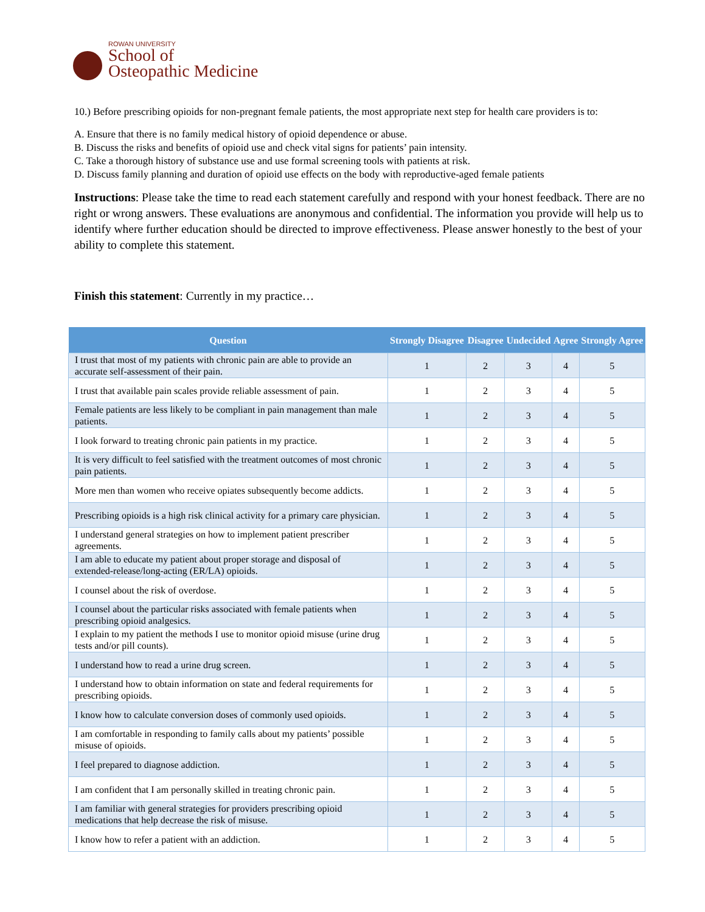ROWAN UNIVERSITY
School of
Osteopathic Medicine
10.) Before prescribing opioids for non-pregnant female patients, the most appropriate next step for health care providers is to:
A. Ensure that there is no family medical history of opioid dependence or abuse.
B. Discuss the risks and benefits of opioid use and check vital signs for patients’ pain intensity.
C. Take a thorough history of substance use and use formal screening tools with patients at risk.
D. Discuss family planning and duration of opioid use effects on the body with reproductive-aged female patients
Instructions: Please take the time to read each statement carefully and respond with your honest feedback. There are no right or wrong answers. These evaluations are anonymous and confidential. The information you provide will help us to identify where further education should be directed to improve effectiveness. Please answer honestly to the best of your ability to complete this statement.
Finish this statement: Currently in my practice…
| Question | Strongly Disagree | Disagree | Undecided | Agree | Strongly Agree |
| --- | --- | --- | --- | --- | --- |
| I trust that most of my patients with chronic pain are able to provide an accurate self-assessment of their pain. | 1 | 2 | 3 | 4 | 5 |
| I trust that available pain scales provide reliable assessment of pain. | 1 | 2 | 3 | 4 | 5 |
| Female patients are less likely to be compliant in pain management than male patients. | 1 | 2 | 3 | 4 | 5 |
| I look forward to treating chronic pain patients in my practice. | 1 | 2 | 3 | 4 | 5 |
| It is very difficult to feel satisfied with the treatment outcomes of most chronic pain patients. | 1 | 2 | 3 | 4 | 5 |
| More men than women who receive opiates subsequently become addicts. | 1 | 2 | 3 | 4 | 5 |
| Prescribing opioids is a high risk clinical activity for a primary care physician. | 1 | 2 | 3 | 4 | 5 |
| I understand general strategies on how to implement patient prescriber agreements. | 1 | 2 | 3 | 4 | 5 |
| I am able to educate my patient about proper storage and disposal of extended-release/long-acting (ER/LA) opioids. | 1 | 2 | 3 | 4 | 5 |
| I counsel about the risk of overdose. | 1 | 2 | 3 | 4 | 5 |
| I counsel about the particular risks associated with female patients when prescribing opioid analgesics. | 1 | 2 | 3 | 4 | 5 |
| I explain to my patient the methods I use to monitor opioid misuse (urine drug tests and/or pill counts). | 1 | 2 | 3 | 4 | 5 |
| I understand how to read a urine drug screen. | 1 | 2 | 3 | 4 | 5 |
| I understand how to obtain information on state and federal requirements for prescribing opioids. | 1 | 2 | 3 | 4 | 5 |
| I know how to calculate conversion doses of commonly used opioids. | 1 | 2 | 3 | 4 | 5 |
| I am comfortable in responding to family calls about my patients’ possible misuse of opioids. | 1 | 2 | 3 | 4 | 5 |
| I feel prepared to diagnose addiction. | 1 | 2 | 3 | 4 | 5 |
| I am confident that I am personally skilled in treating chronic pain. | 1 | 2 | 3 | 4 | 5 |
| I am familiar with general strategies for providers prescribing opioid medications that help decrease the risk of misuse. | 1 | 2 | 3 | 4 | 5 |
| I know how to refer a patient with an addiction. | 1 | 2 | 3 | 4 | 5 |